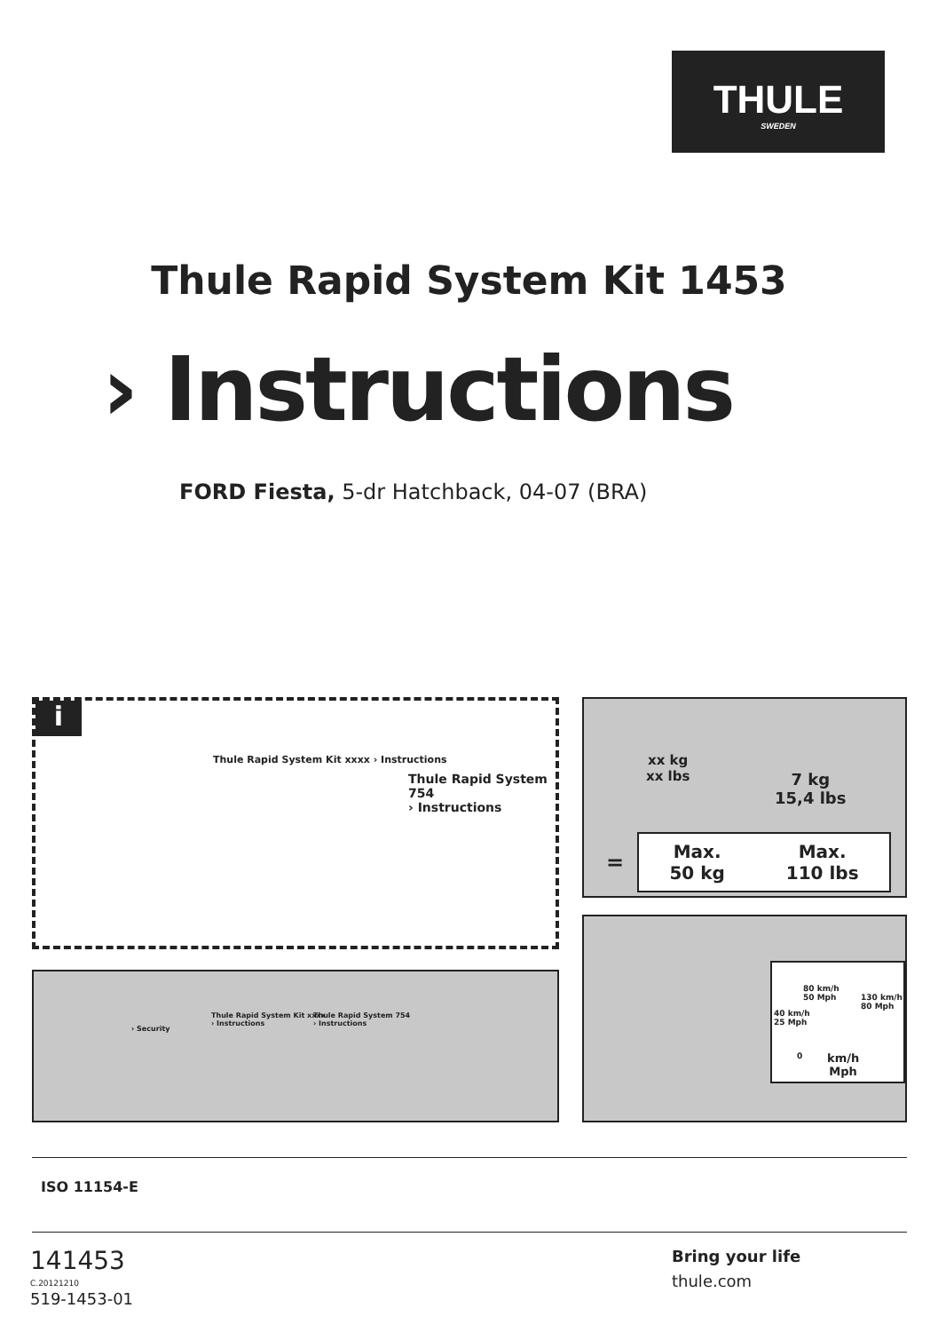THULE
SWEDEN
Thule Rapid System Kit 1453
› Instructions
FORD Fiesta, 5-dr Hatchback, 04-07 (BRA)
i
Thule Rapid System Kit xxxx › Instructions
Thule Rapid System 754
› Instructions
xx kg
xx lbs
7 kg
15,4 lbs
=
Max.
50 kg
Max.
110 lbs
› Security
Thule Rapid System Kit xxxx
› Instructions
Thule Rapid System 754
› Instructions
80 km/h
50 Mph
130 km/h
80 Mph
40 km/h
25 Mph
0
km/h
Mph
ISO 11154-E
141453
C.20121210
519-1453-01
Bring your life
thule.com